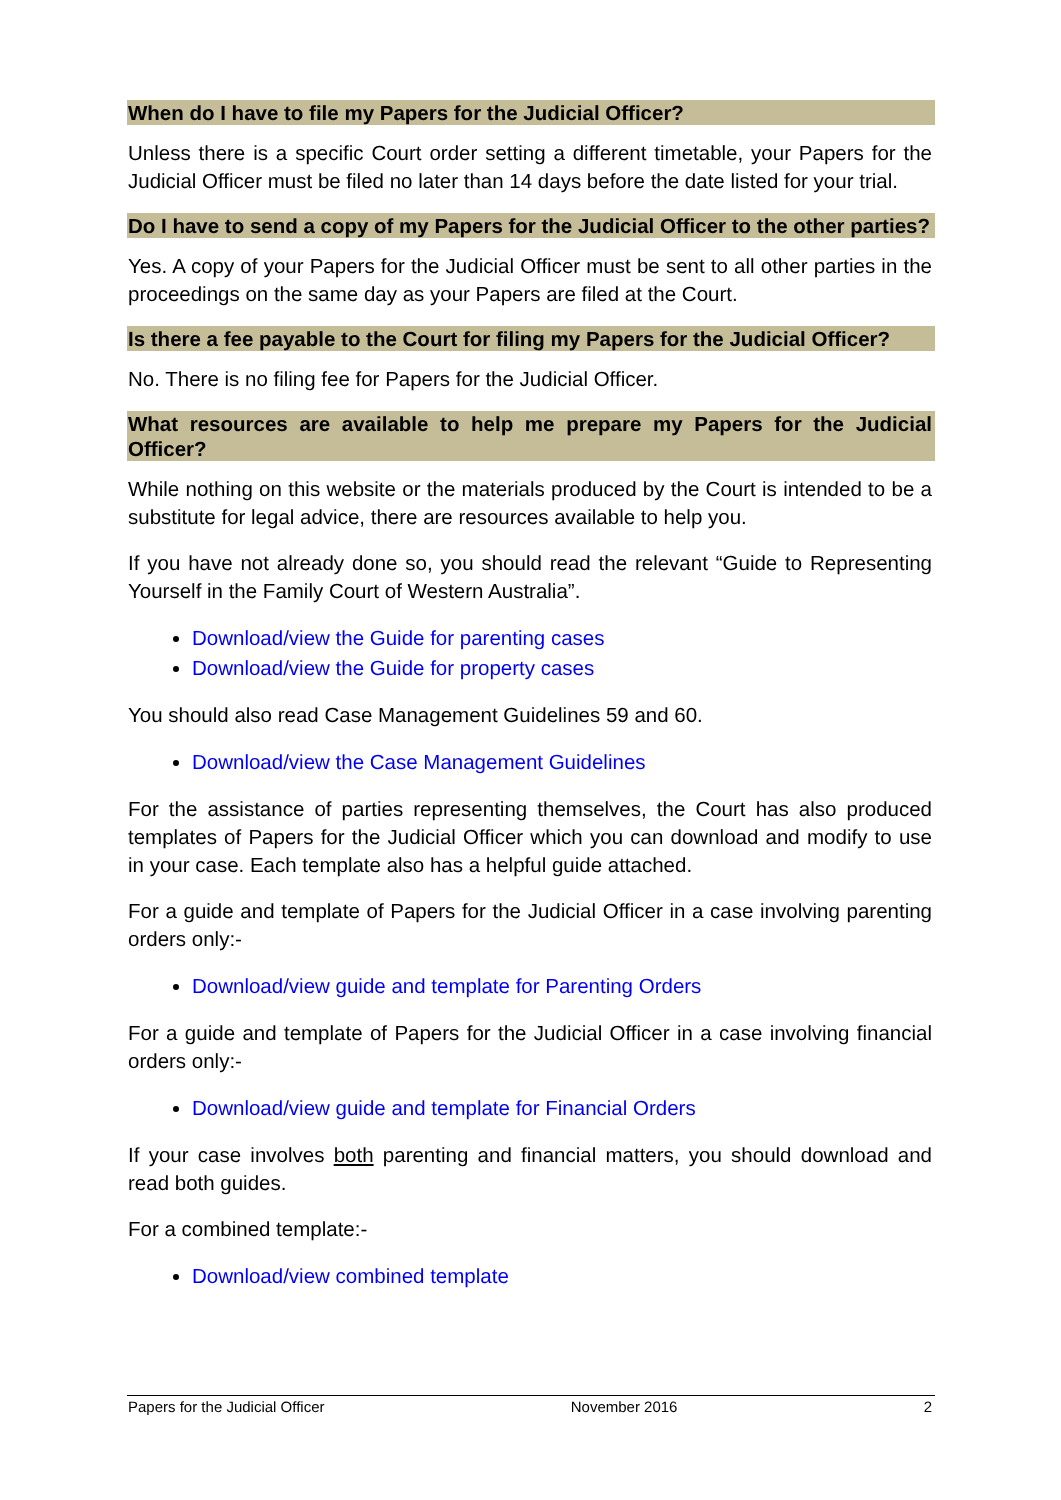When do I have to file my Papers for the Judicial Officer?
Unless there is a specific Court order setting a different timetable, your Papers for the Judicial Officer must be filed no later than 14 days before the date listed for your trial.
Do I have to send a copy of my Papers for the Judicial Officer to the other parties?
Yes. A copy of your Papers for the Judicial Officer must be sent to all other parties in the proceedings on the same day as your Papers are filed at the Court.
Is there a fee payable to the Court for filing my Papers for the Judicial Officer?
No. There is no filing fee for Papers for the Judicial Officer.
What resources are available to help me prepare my Papers for the Judicial Officer?
While nothing on this website or the materials produced by the Court is intended to be a substitute for legal advice, there are resources available to help you.
If you have not already done so, you should read the relevant “Guide to Representing Yourself in the Family Court of Western Australia”.
Download/view the Guide for parenting cases
Download/view the Guide for property cases
You should also read Case Management Guidelines 59 and 60.
Download/view the Case Management Guidelines
For the assistance of parties representing themselves, the Court has also produced templates of Papers for the Judicial Officer which you can download and modify to use in your case. Each template also has a helpful guide attached.
For a guide and template of Papers for the Judicial Officer in a case involving parenting orders only:-
Download/view guide and template for Parenting Orders
For a guide and template of Papers for the Judicial Officer in a case involving financial orders only:-
Download/view guide and template for Financial Orders
If your case involves both parenting and financial matters, you should download and read both guides.
For a combined template:-
Download/view combined template
Papers for the Judicial Officer November 2016 2